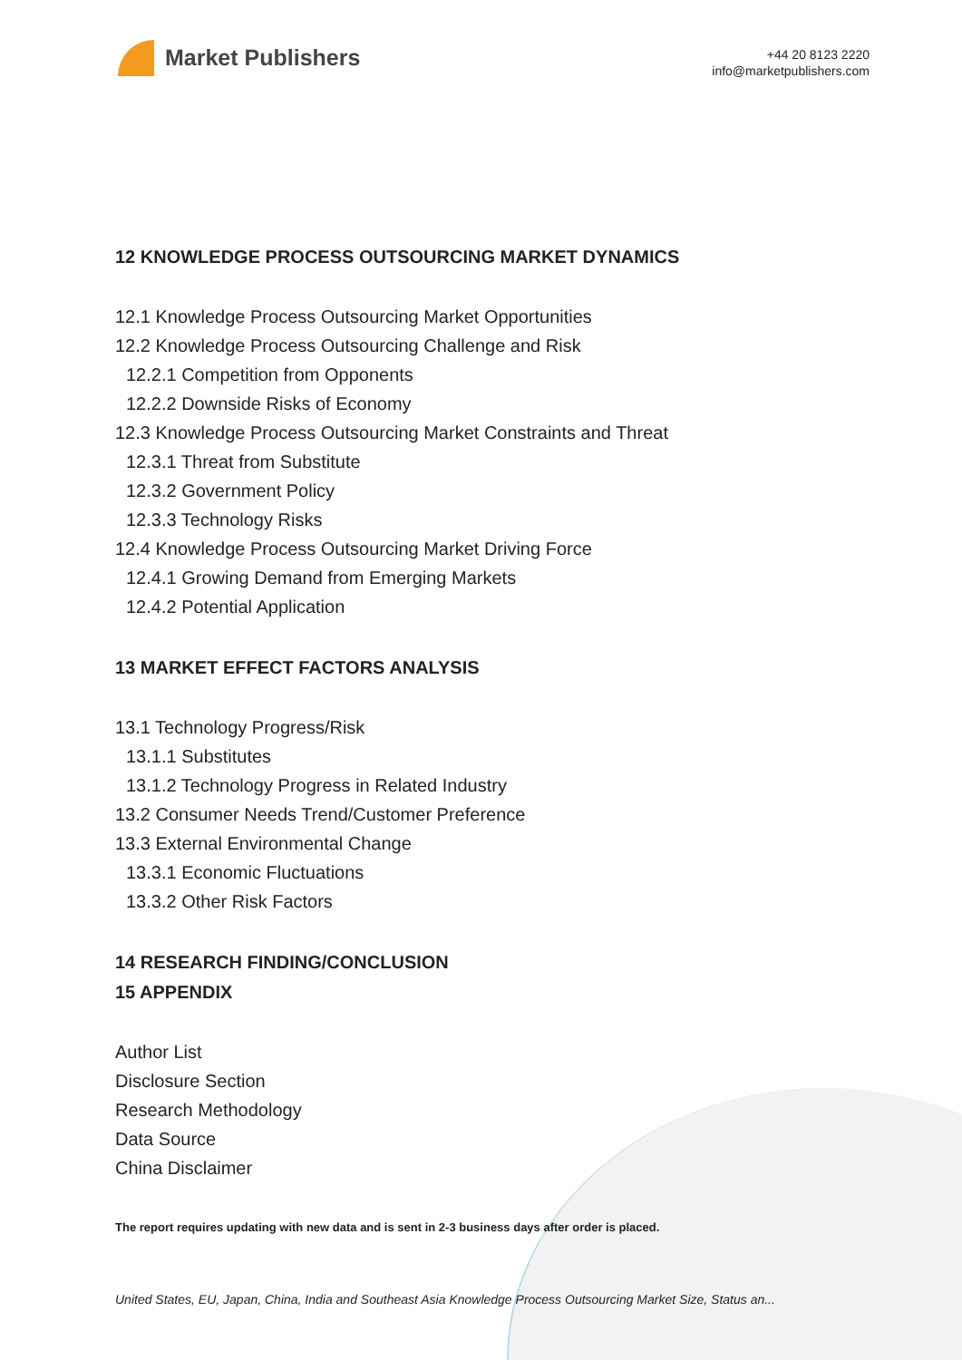Market Publishers
+44 20 8123 2220
info@marketpublishers.com
12 KNOWLEDGE PROCESS OUTSOURCING MARKET DYNAMICS
12.1 Knowledge Process Outsourcing Market Opportunities
12.2 Knowledge Process Outsourcing Challenge and Risk
12.2.1 Competition from Opponents
12.2.2 Downside Risks of Economy
12.3 Knowledge Process Outsourcing Market Constraints and Threat
12.3.1 Threat from Substitute
12.3.2 Government Policy
12.3.3 Technology Risks
12.4 Knowledge Process Outsourcing Market Driving Force
12.4.1 Growing Demand from Emerging Markets
12.4.2 Potential Application
13 MARKET EFFECT FACTORS ANALYSIS
13.1 Technology Progress/Risk
13.1.1 Substitutes
13.1.2 Technology Progress in Related Industry
13.2 Consumer Needs Trend/Customer Preference
13.3 External Environmental Change
13.3.1 Economic Fluctuations
13.3.2 Other Risk Factors
14 RESEARCH FINDING/CONCLUSION
15 APPENDIX
Author List
Disclosure Section
Research Methodology
Data Source
China Disclaimer
The report requires updating with new data and is sent in 2-3 business days after order is placed.
United States, EU, Japan, China, India and Southeast Asia Knowledge Process Outsourcing Market Size, Status an...